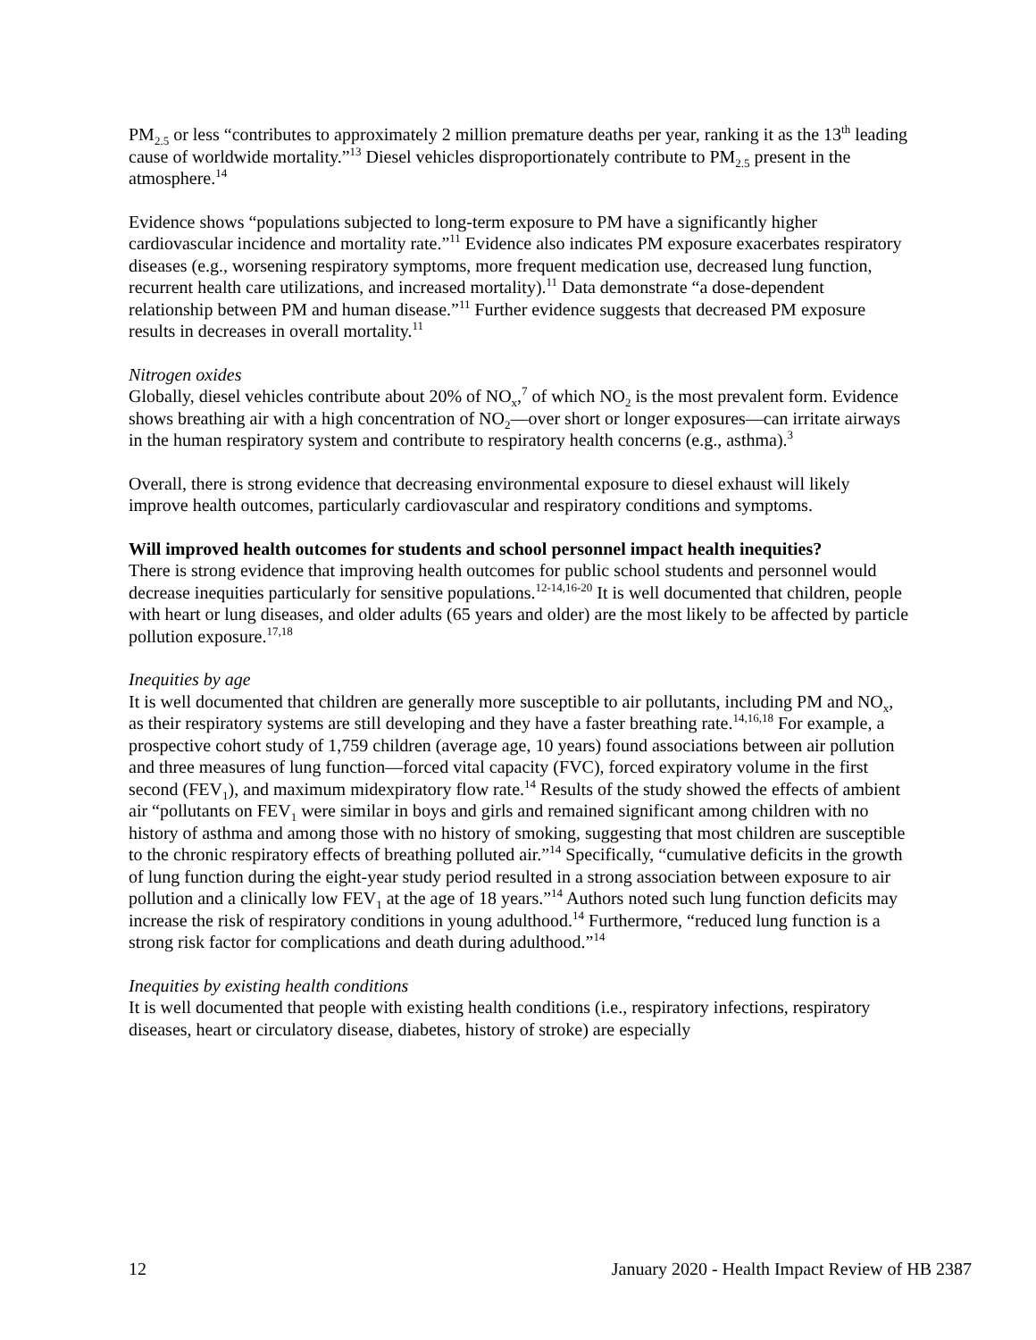PM<sub>2.5</sub> or less “contributes to approximately 2 million premature deaths per year, ranking it as the 13<sup>th</sup> leading cause of worldwide mortality.”<sup>13</sup> Diesel vehicles disproportionately contribute to PM<sub>2.5</sub> present in the atmosphere.<sup>14</sup>
Evidence shows “populations subjected to long-term exposure to PM have a significantly higher cardiovascular incidence and mortality rate.”<sup>11</sup> Evidence also indicates PM exposure exacerbates respiratory diseases (e.g., worsening respiratory symptoms, more frequent medication use, decreased lung function, recurrent health care utilizations, and increased mortality).<sup>11</sup> Data demonstrate “a dose-dependent relationship between PM and human disease.”<sup>11</sup> Further evidence suggests that decreased PM exposure results in decreases in overall mortality.<sup>11</sup>
Nitrogen oxides
Globally, diesel vehicles contribute about 20% of NO<sub>x</sub>,<sup>7</sup> of which NO<sub>2</sub> is the most prevalent form. Evidence shows breathing air with a high concentration of NO<sub>2</sub>—over short or longer exposures—can irritate airways in the human respiratory system and contribute to respiratory health concerns (e.g., asthma).<sup>3</sup>
Overall, there is strong evidence that decreasing environmental exposure to diesel exhaust will likely improve health outcomes, particularly cardiovascular and respiratory conditions and symptoms.
Will improved health outcomes for students and school personnel impact health inequities?
There is strong evidence that improving health outcomes for public school students and personnel would decrease inequities particularly for sensitive populations.<sup>12-14,16-20</sup> It is well documented that children, people with heart or lung diseases, and older adults (65 years and older) are the most likely to be affected by particle pollution exposure.<sup>17,18</sup>
Inequities by age
It is well documented that children are generally more susceptible to air pollutants, including PM and NO<sub>x</sub>, as their respiratory systems are still developing and they have a faster breathing rate.<sup>14,16,18</sup> For example, a prospective cohort study of 1,759 children (average age, 10 years) found associations between air pollution and three measures of lung function—forced vital capacity (FVC), forced expiratory volume in the first second (FEV<sub>1</sub>), and maximum midexpiratory flow rate.<sup>14</sup> Results of the study showed the effects of ambient air “pollutants on FEV<sub>1</sub> were similar in boys and girls and remained significant among children with no history of asthma and among those with no history of smoking, suggesting that most children are susceptible to the chronic respiratory effects of breathing polluted air.”<sup>14</sup> Specifically, “cumulative deficits in the growth of lung function during the eight-year study period resulted in a strong association between exposure to air pollution and a clinically low FEV<sub>1</sub> at the age of 18 years.”<sup>14</sup> Authors noted such lung function deficits may increase the risk of respiratory conditions in young adulthood.<sup>14</sup> Furthermore, “reduced lung function is a strong risk factor for complications and death during adulthood.”<sup>14</sup>
Inequities by existing health conditions
It is well documented that people with existing health conditions (i.e., respiratory infections, respiratory diseases, heart or circulatory disease, diabetes, history of stroke) are especially
12 January 2020 - Health Impact Review of HB 2387